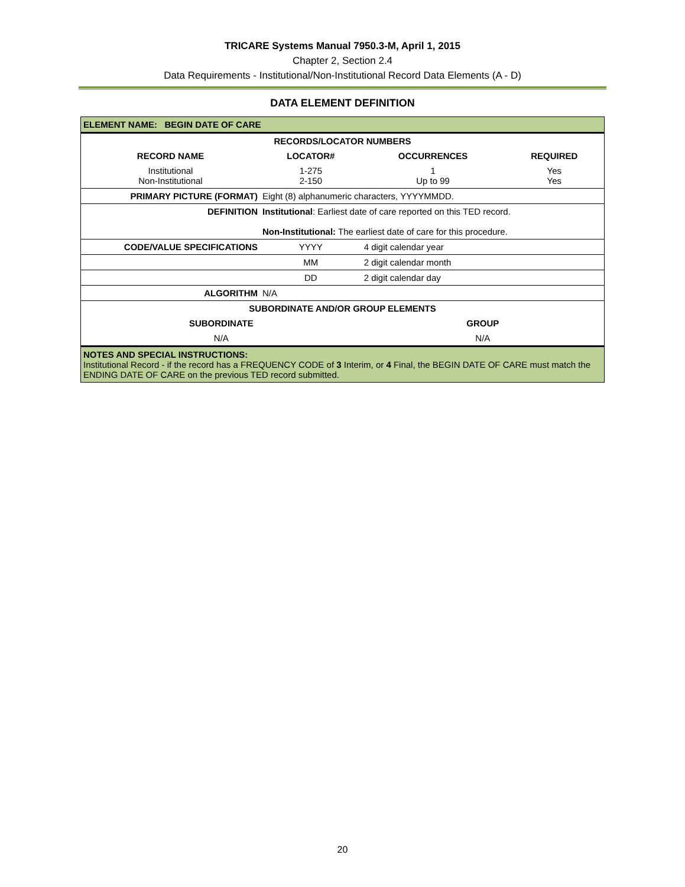TRICARE Systems Manual 7950.3-M, April 1, 2015
Chapter 2, Section 2.4
Data Requirements - Institutional/Non-Institutional Record Data Elements (A - D)
DATA ELEMENT DEFINITION
| ELEMENT NAME: BEGIN DATE OF CARE | | | |
| RECORDS/LOCATOR NUMBERS | | | |
| RECORD NAME | LOCATOR# | OCCURRENCES | REQUIRED |
| Institutional Non-Institutional | 1-275 2-150 | 1 Up to 99 | Yes Yes |
| PRIMARY PICTURE (FORMAT) | Eight (8) alphanumeric characters, YYYYMMDD. | | |
| DEFINITION | Institutional : Earliest date of care reported on this TED record. Non-Institutional: The earliest date of care for this procedure. | | |
| CODE/VALUE SPECIFICATIONS | YYYY | 4 digit calendar year | |
| | MM | 2 digit calendar month | |
| | DD | 2 digit calendar day | |
| ALGORITHM | N/A | | |
| SUBORDINATE AND/OR GROUP ELEMENTS | | | |
| SUBORDINATE | | GROUP | |
| N/A | | N/A | |
| NOTES AND SPECIAL INSTRUCTIONS: Institutional Record - if the record has a FREQUENCY CODE of 3 Interim, or 4 Final, the BEGIN DATE OF CARE must match the ENDING DATE OF CARE on the previous TED record submitted. | | | |
20